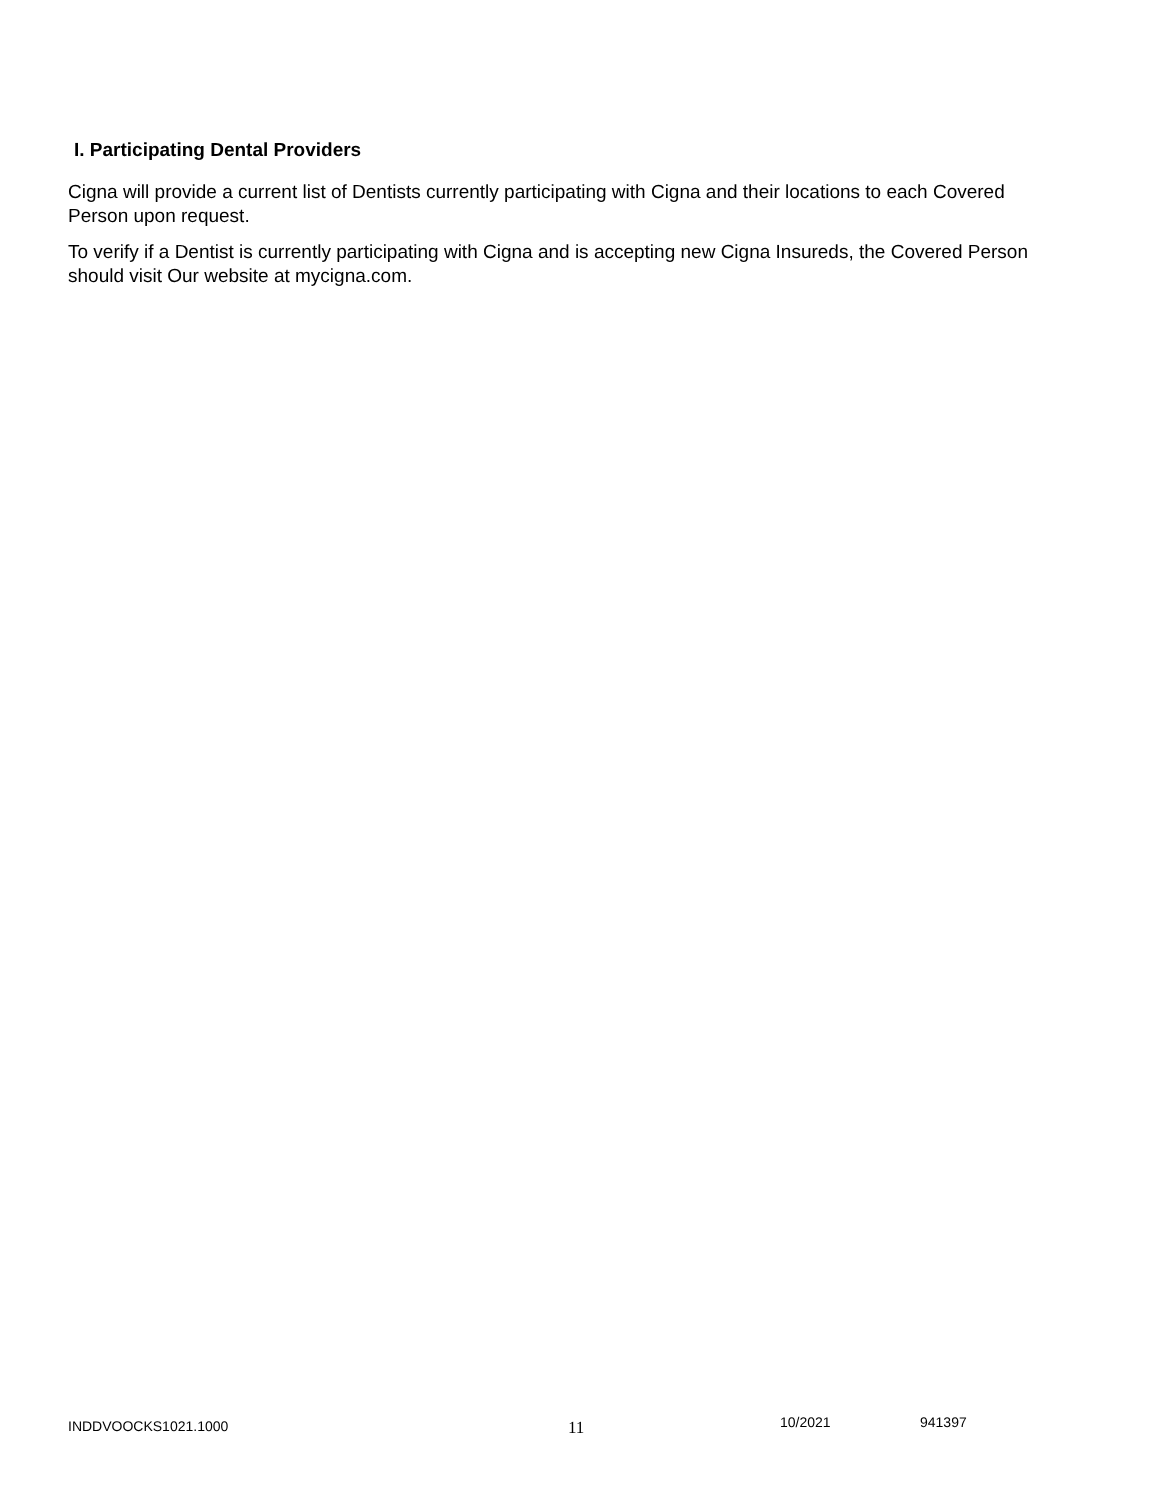I. Participating Dental Providers
Cigna will provide a current list of Dentists currently participating with Cigna and their locations to each Covered Person upon request.
To verify if a Dentist is currently participating with Cigna and is accepting new Cigna Insureds, the Covered Person should visit Our website at mycigna.com.
INDDVOOCKS1021.1000 11 10/2021 941397